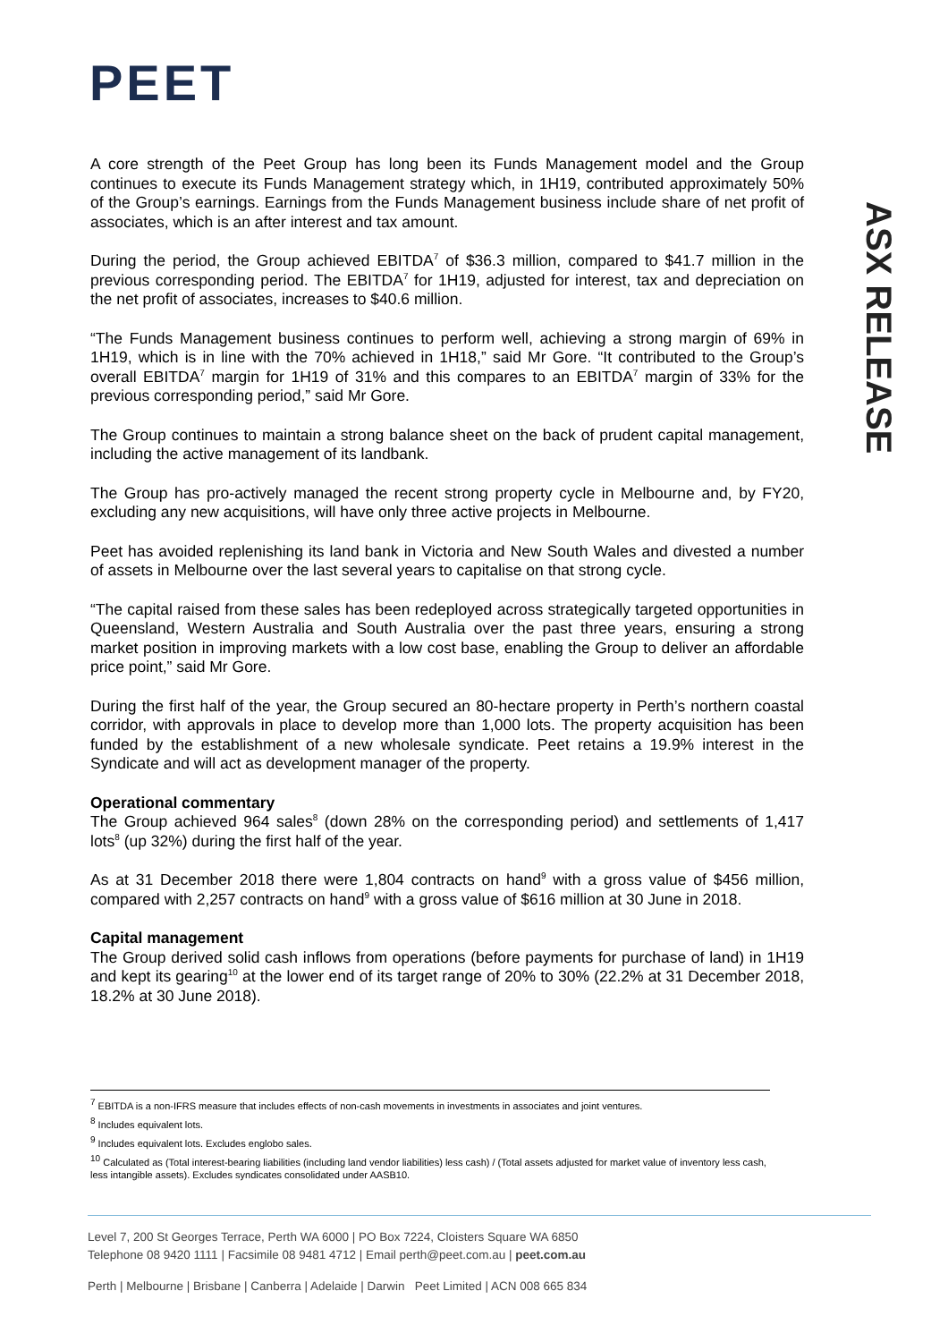PEET
ASX RELEASE
A core strength of the Peet Group has long been its Funds Management model and the Group continues to execute its Funds Management strategy which, in 1H19, contributed approximately 50% of the Group’s earnings. Earnings from the Funds Management business include share of net profit of associates, which is an after interest and tax amount.
During the period, the Group achieved EBITDA<sup>7</sup> of $36.3 million, compared to $41.7 million in the previous corresponding period. The EBITDA<sup>7</sup> for 1H19, adjusted for interest, tax and depreciation on the net profit of associates, increases to $40.6 million.
“The Funds Management business continues to perform well, achieving a strong margin of 69% in 1H19, which is in line with the 70% achieved in 1H18,” said Mr Gore. “It contributed to the Group’s overall EBITDA<sup>7</sup> margin for 1H19 of 31% and this compares to an EBITDA<sup>7</sup> margin of 33% for the previous corresponding period,” said Mr Gore.
The Group continues to maintain a strong balance sheet on the back of prudent capital management, including the active management of its landbank.
The Group has pro-actively managed the recent strong property cycle in Melbourne and, by FY20, excluding any new acquisitions, will have only three active projects in Melbourne.
Peet has avoided replenishing its land bank in Victoria and New South Wales and divested a number of assets in Melbourne over the last several years to capitalise on that strong cycle.
“The capital raised from these sales has been redeployed across strategically targeted opportunities in Queensland, Western Australia and South Australia over the past three years, ensuring a strong market position in improving markets with a low cost base, enabling the Group to deliver an affordable price point,” said Mr Gore.
During the first half of the year, the Group secured an 80-hectare property in Perth’s northern coastal corridor, with approvals in place to develop more than 1,000 lots. The property acquisition has been funded by the establishment of a new wholesale syndicate. Peet retains a 19.9% interest in the Syndicate and will act as development manager of the property.
Operational commentary
The Group achieved 964 sales<sup>8</sup> (down 28% on the corresponding period) and settlements of 1,417 lots<sup>8</sup> (up 32%) during the first half of the year.
As at 31 December 2018 there were 1,804 contracts on hand<sup>9</sup> with a gross value of $456 million, compared with 2,257 contracts on hand<sup>9</sup> with a gross value of $616 million at 30 June in 2018.
Capital management
The Group derived solid cash inflows from operations (before payments for purchase of land) in 1H19 and kept its gearing<sup>10</sup> at the lower end of its target range of 20% to 30% (22.2% at 31 December 2018, 18.2% at 30 June 2018).
<sup>7</sup> EBITDA is a non-IFRS measure that includes effects of non-cash movements in investments in associates and joint ventures.
<sup>8</sup> Includes equivalent lots.
<sup>9</sup> Includes equivalent lots. Excludes englobo sales.
<sup>10</sup> Calculated as (Total interest-bearing liabilities (including land vendor liabilities) less cash) / (Total assets adjusted for market value of inventory less cash, less intangible assets). Excludes syndicates consolidated under AASB10.
Level 7, 200 St Georges Terrace, Perth WA 6000 | PO Box 7224, Cloisters Square WA 6850
Telephone 08 9420 1111 | Facsimile 08 9481 4712 | Email perth@peet.com.au | peet.com.au
Perth | Melbourne | Brisbane | Canberra | Adelaide | Darwin Peet Limited | ACN 008 665 834